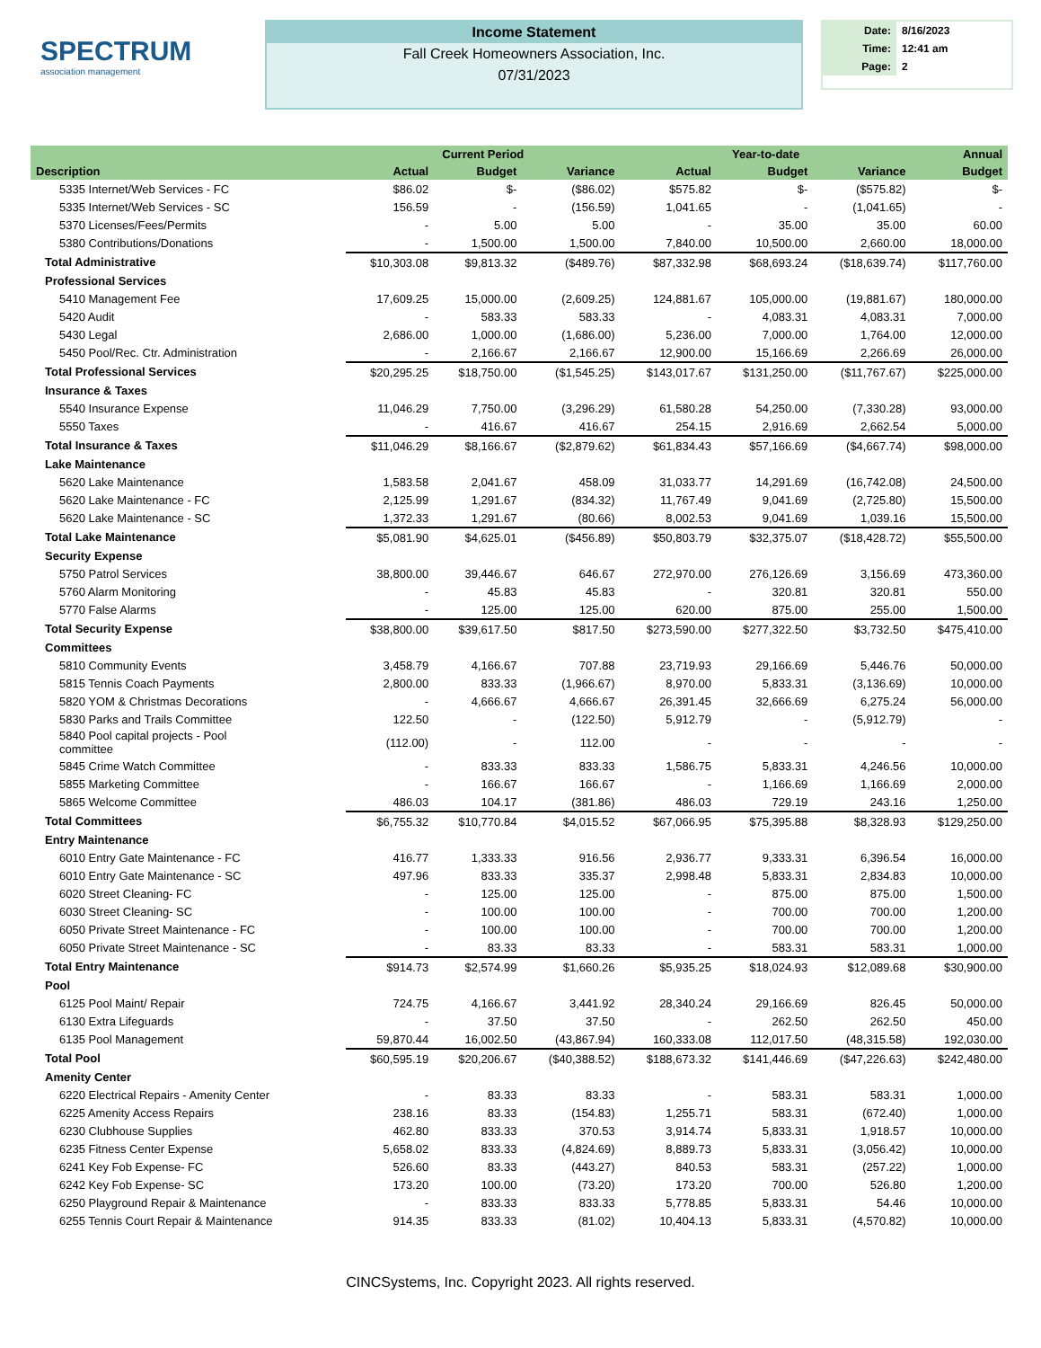SPECTRUM
association management
Income Statement
Fall Creek Homeowners Association, Inc.
07/31/2023
| Date: | 8/16/2023 |
| Time: | 12:41 am |
| Page: | 2 |
| | Current Period | | | Year-to-date | | | Annual |
| --- | --- | --- | --- | --- | --- | --- | --- |
| Description | Actual | Budget | Variance | Actual | Budget | Variance | Budget |
| 5335 Internet/Web Services - FC | $86.02 | $- | ($86.02) | $575.82 | $- | ($575.82) | $- |
| 5335 Internet/Web Services - SC | 156.59 | - | (156.59) | 1,041.65 | - | (1,041.65) | - |
| 5370 Licenses/Fees/Permits | - | 5.00 | 5.00 | - | 35.00 | 35.00 | 60.00 |
| 5380 Contributions/Donations | - | 1,500.00 | 1,500.00 | 7,840.00 | 10,500.00 | 2,660.00 | 18,000.00 |
| Total Administrative | $10,303.08 | $9,813.32 | ($489.76) | $87,332.98 | $68,693.24 | ($18,639.74) | $117,760.00 |
| Professional Services | | | | | | | |
| 5410 Management Fee | 17,609.25 | 15,000.00 | (2,609.25) | 124,881.67 | 105,000.00 | (19,881.67) | 180,000.00 |
| 5420 Audit | - | 583.33 | 583.33 | - | 4,083.31 | 4,083.31 | 7,000.00 |
| 5430 Legal | 2,686.00 | 1,000.00 | (1,686.00) | 5,236.00 | 7,000.00 | 1,764.00 | 12,000.00 |
| 5450 Pool/Rec. Ctr. Administration | - | 2,166.67 | 2,166.67 | 12,900.00 | 15,166.69 | 2,266.69 | 26,000.00 |
| Total Professional Services | $20,295.25 | $18,750.00 | ($1,545.25) | $143,017.67 | $131,250.00 | ($11,767.67) | $225,000.00 |
| Insurance & Taxes | | | | | | | |
| 5540 Insurance Expense | 11,046.29 | 7,750.00 | (3,296.29) | 61,580.28 | 54,250.00 | (7,330.28) | 93,000.00 |
| 5550 Taxes | - | 416.67 | 416.67 | 254.15 | 2,916.69 | 2,662.54 | 5,000.00 |
| Total Insurance & Taxes | $11,046.29 | $8,166.67 | ($2,879.62) | $61,834.43 | $57,166.69 | ($4,667.74) | $98,000.00 |
| Lake Maintenance | | | | | | | |
| 5620 Lake Maintenance | 1,583.58 | 2,041.67 | 458.09 | 31,033.77 | 14,291.69 | (16,742.08) | 24,500.00 |
| 5620 Lake Maintenance - FC | 2,125.99 | 1,291.67 | (834.32) | 11,767.49 | 9,041.69 | (2,725.80) | 15,500.00 |
| 5620 Lake Maintenance - SC | 1,372.33 | 1,291.67 | (80.66) | 8,002.53 | 9,041.69 | 1,039.16 | 15,500.00 |
| Total Lake Maintenance | $5,081.90 | $4,625.01 | ($456.89) | $50,803.79 | $32,375.07 | ($18,428.72) | $55,500.00 |
| Security Expense | | | | | | | |
| 5750 Patrol Services | 38,800.00 | 39,446.67 | 646.67 | 272,970.00 | 276,126.69 | 3,156.69 | 473,360.00 |
| 5760 Alarm Monitoring | - | 45.83 | 45.83 | - | 320.81 | 320.81 | 550.00 |
| 5770 False Alarms | - | 125.00 | 125.00 | 620.00 | 875.00 | 255.00 | 1,500.00 |
| Total Security Expense | $38,800.00 | $39,617.50 | $817.50 | $273,590.00 | $277,322.50 | $3,732.50 | $475,410.00 |
| Committees | | | | | | | |
| 5810 Community Events | 3,458.79 | 4,166.67 | 707.88 | 23,719.93 | 29,166.69 | 5,446.76 | 50,000.00 |
| 5815 Tennis Coach Payments | 2,800.00 | 833.33 | (1,966.67) | 8,970.00 | 5,833.31 | (3,136.69) | 10,000.00 |
| 5820 YOM & Christmas Decorations | - | 4,666.67 | 4,666.67 | 26,391.45 | 32,666.69 | 6,275.24 | 56,000.00 |
| 5830 Parks and Trails Committee | 122.50 | - | (122.50) | 5,912.79 | - | (5,912.79) | - |
| 5840 Pool capital projects - Pool committee | (112.00) | - | 112.00 | - | - | - | - |
| 5845 Crime Watch Committee | - | 833.33 | 833.33 | 1,586.75 | 5,833.31 | 4,246.56 | 10,000.00 |
| 5855 Marketing Committee | - | 166.67 | 166.67 | - | 1,166.69 | 1,166.69 | 2,000.00 |
| 5865 Welcome Committee | 486.03 | 104.17 | (381.86) | 486.03 | 729.19 | 243.16 | 1,250.00 |
| Total Committees | $6,755.32 | $10,770.84 | $4,015.52 | $67,066.95 | $75,395.88 | $8,328.93 | $129,250.00 |
| Entry Maintenance | | | | | | | |
| 6010 Entry Gate Maintenance - FC | 416.77 | 1,333.33 | 916.56 | 2,936.77 | 9,333.31 | 6,396.54 | 16,000.00 |
| 6010 Entry Gate Maintenance - SC | 497.96 | 833.33 | 335.37 | 2,998.48 | 5,833.31 | 2,834.83 | 10,000.00 |
| 6020 Street Cleaning- FC | - | 125.00 | 125.00 | - | 875.00 | 875.00 | 1,500.00 |
| 6030 Street Cleaning- SC | - | 100.00 | 100.00 | - | 700.00 | 700.00 | 1,200.00 |
| 6050 Private Street Maintenance - FC | - | 100.00 | 100.00 | - | 700.00 | 700.00 | 1,200.00 |
| 6050 Private Street Maintenance - SC | - | 83.33 | 83.33 | - | 583.31 | 583.31 | 1,000.00 |
| Total Entry Maintenance | $914.73 | $2,574.99 | $1,660.26 | $5,935.25 | $18,024.93 | $12,089.68 | $30,900.00 |
| Pool | | | | | | | |
| 6125 Pool Maint/ Repair | 724.75 | 4,166.67 | 3,441.92 | 28,340.24 | 29,166.69 | 826.45 | 50,000.00 |
| 6130 Extra Lifeguards | - | 37.50 | 37.50 | - | 262.50 | 262.50 | 450.00 |
| 6135 Pool Management | 59,870.44 | 16,002.50 | (43,867.94) | 160,333.08 | 112,017.50 | (48,315.58) | 192,030.00 |
| Total Pool | $60,595.19 | $20,206.67 | ($40,388.52) | $188,673.32 | $141,446.69 | ($47,226.63) | $242,480.00 |
| Amenity Center | | | | | | | |
| 6220 Electrical Repairs - Amenity Center | - | 83.33 | 83.33 | - | 583.31 | 583.31 | 1,000.00 |
| 6225 Amenity Access Repairs | 238.16 | 83.33 | (154.83) | 1,255.71 | 583.31 | (672.40) | 1,000.00 |
| 6230 Clubhouse Supplies | 462.80 | 833.33 | 370.53 | 3,914.74 | 5,833.31 | 1,918.57 | 10,000.00 |
| 6235 Fitness Center Expense | 5,658.02 | 833.33 | (4,824.69) | 8,889.73 | 5,833.31 | (3,056.42) | 10,000.00 |
| 6241 Key Fob Expense- FC | 526.60 | 83.33 | (443.27) | 840.53 | 583.31 | (257.22) | 1,000.00 |
| 6242 Key Fob Expense- SC | 173.20 | 100.00 | (73.20) | 173.20 | 700.00 | 526.80 | 1,200.00 |
| 6250 Playground Repair & Maintenance | - | 833.33 | 833.33 | 5,778.85 | 5,833.31 | 54.46 | 10,000.00 |
| 6255 Tennis Court Repair & Maintenance | 914.35 | 833.33 | (81.02) | 10,404.13 | 5,833.31 | (4,570.82) | 10,000.00 |
CINCSystems, Inc. Copyright 2023. All rights reserved.